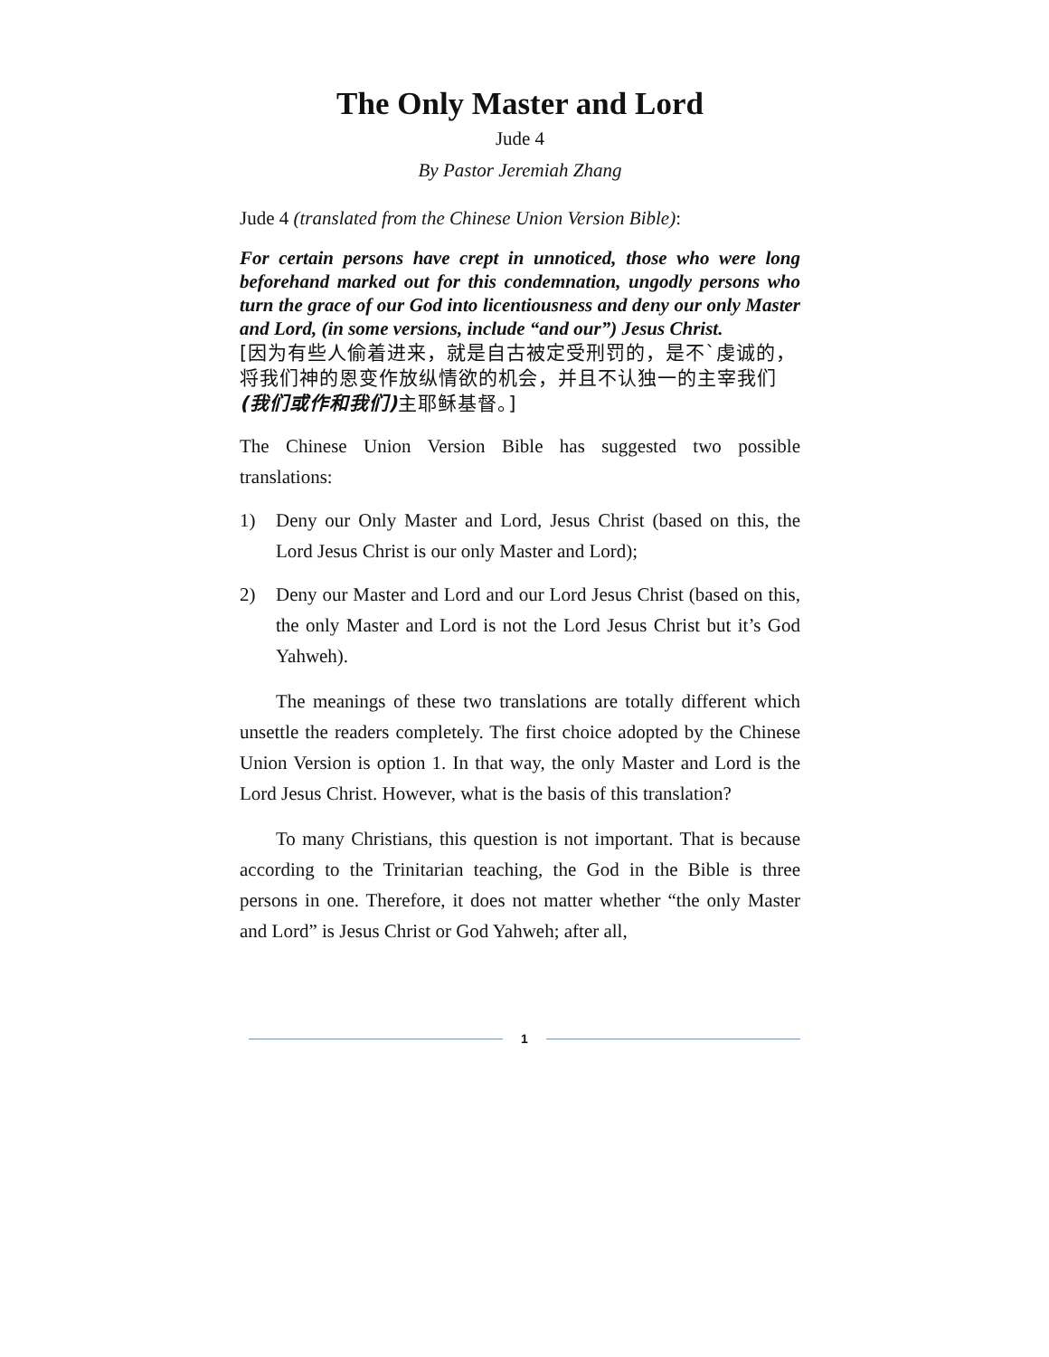The Only Master and Lord
Jude 4
By Pastor Jeremiah Zhang
Jude 4 (translated from the Chinese Union Version Bible):
For certain persons have crept in unnoticed, those who were long beforehand marked out for this condemnation, ungodly persons who turn the grace of our God into licentiousness and deny our only Master and Lord, (in some versions, include “and our”) Jesus Christ.
[因为有些人偷着进来，就是自古被定受刑罚的，是不`虔诚的，将我们神的恩变作放纵情欲的机会，并且不认独一的主宰我们 (我们或作和我们) 主耶稣基督。]
The Chinese Union Version Bible has suggested two possible translations:
1) Deny our Only Master and Lord, Jesus Christ (based on this, the Lord Jesus Christ is our only Master and Lord);
2) Deny our Master and Lord and our Lord Jesus Christ (based on this, the only Master and Lord is not the Lord Jesus Christ but it’s God Yahweh).
The meanings of these two translations are totally different which unsettle the readers completely. The first choice adopted by the Chinese Union Version is option 1. In that way, the only Master and Lord is the Lord Jesus Christ. However, what is the basis of this translation?
To many Christians, this question is not important. That is because according to the Trinitarian teaching, the God in the Bible is three persons in one. Therefore, it does not matter whether “the only Master and Lord” is Jesus Christ or God Yahweh; after all,
1